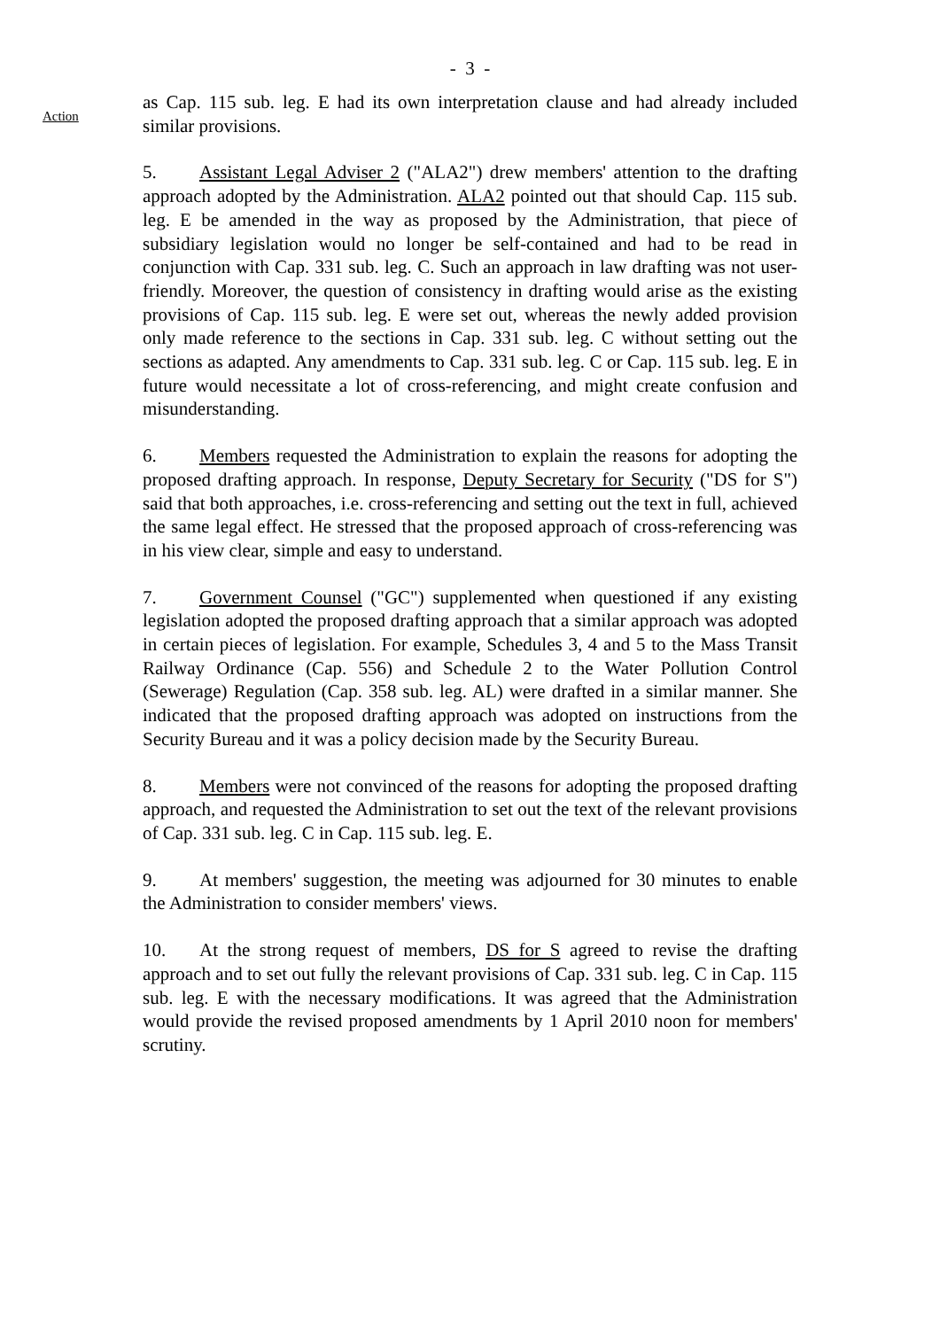- 3 -
Action
as Cap. 115 sub. leg. E had its own interpretation clause and had already included similar provisions.
5. Assistant Legal Adviser 2 ("ALA2") drew members' attention to the drafting approach adopted by the Administration. ALA2 pointed out that should Cap. 115 sub. leg. E be amended in the way as proposed by the Administration, that piece of subsidiary legislation would no longer be self-contained and had to be read in conjunction with Cap. 331 sub. leg. C. Such an approach in law drafting was not user-friendly. Moreover, the question of consistency in drafting would arise as the existing provisions of Cap. 115 sub. leg. E were set out, whereas the newly added provision only made reference to the sections in Cap. 331 sub. leg. C without setting out the sections as adapted. Any amendments to Cap. 331 sub. leg. C or Cap. 115 sub. leg. E in future would necessitate a lot of cross-referencing, and might create confusion and misunderstanding.
6. Members requested the Administration to explain the reasons for adopting the proposed drafting approach. In response, Deputy Secretary for Security ("DS for S") said that both approaches, i.e. cross-referencing and setting out the text in full, achieved the same legal effect. He stressed that the proposed approach of cross-referencing was in his view clear, simple and easy to understand.
7. Government Counsel ("GC") supplemented when questioned if any existing legislation adopted the proposed drafting approach that a similar approach was adopted in certain pieces of legislation. For example, Schedules 3, 4 and 5 to the Mass Transit Railway Ordinance (Cap. 556) and Schedule 2 to the Water Pollution Control (Sewerage) Regulation (Cap. 358 sub. leg. AL) were drafted in a similar manner. She indicated that the proposed drafting approach was adopted on instructions from the Security Bureau and it was a policy decision made by the Security Bureau.
8. Members were not convinced of the reasons for adopting the proposed drafting approach, and requested the Administration to set out the text of the relevant provisions of Cap. 331 sub. leg. C in Cap. 115 sub. leg. E.
9. At members' suggestion, the meeting was adjourned for 30 minutes to enable the Administration to consider members' views.
10. At the strong request of members, DS for S agreed to revise the drafting approach and to set out fully the relevant provisions of Cap. 331 sub. leg. C in Cap. 115 sub. leg. E with the necessary modifications. It was agreed that the Administration would provide the revised proposed amendments by 1 April 2010 noon for members' scrutiny.